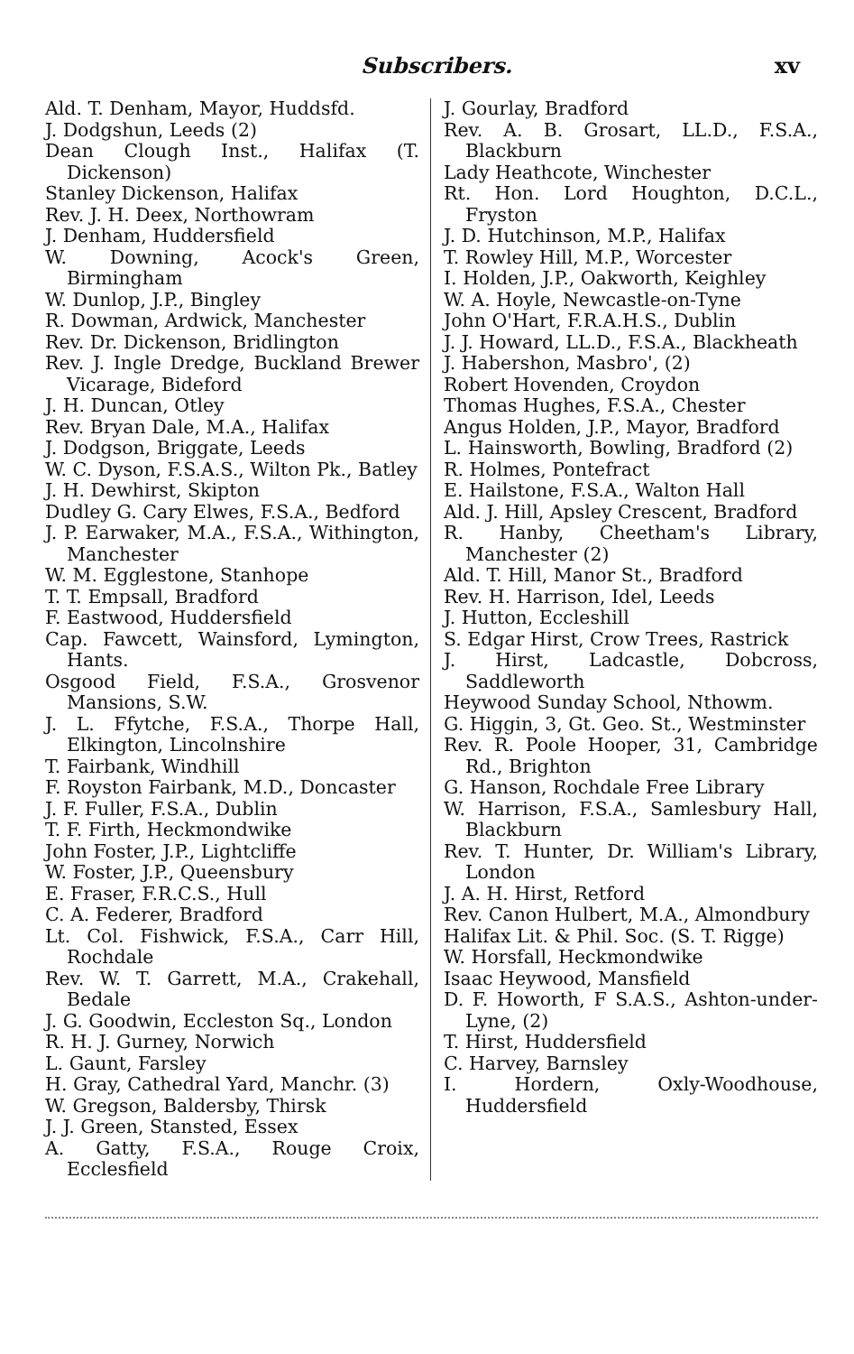Subscribers. xv
Ald. T. Denham, Mayor, Huddsfd.
J. Dodgshun, Leeds (2)
Dean Clough Inst., Halifax (T. Dickenson)
Stanley Dickenson, Halifax
Rev. J. H. Deex, Northowram
J. Denham, Huddersfield
W. Downing, Acock's Green, Birmingham
W. Dunlop, J.P., Bingley
R. Dowman, Ardwick, Manchester
Rev. Dr. Dickenson, Bridlington
Rev. J. Ingle Dredge, Buckland Brewer Vicarage, Bideford
J. H. Duncan, Otley
Rev. Bryan Dale, M.A., Halifax
J. Dodgson, Briggate, Leeds
W. C. Dyson, F.S.A.S., Wilton Pk., Batley
J. H. Dewhirst, Skipton
Dudley G. Cary Elwes, F.S.A., Bedford
J. P. Earwaker, M.A., F.S.A., Withington, Manchester
W. M. Egglestone, Stanhope
T. T. Empsall, Bradford
F. Eastwood, Huddersfield
Cap. Fawcett, Wainsford, Lymington, Hants.
Osgood Field, F.S.A., Grosvenor Mansions, S.W.
J. L. Ffytche, F.S.A., Thorpe Hall, Elkington, Lincolnshire
T. Fairbank, Windhill
F. Royston Fairbank, M.D., Doncaster
J. F. Fuller, F.S.A., Dublin
T. F. Firth, Heckmondwike
John Foster, J.P., Lightcliffe
W. Foster, J.P., Queensbury
E. Fraser, F.R.C.S., Hull
C. A. Federer, Bradford
Lt. Col. Fishwick, F.S.A., Carr Hill, Rochdale
Rev. W. T. Garrett, M.A., Crakehall, Bedale
J. G. Goodwin, Eccleston Sq., London
R. H. J. Gurney, Norwich
L. Gaunt, Farsley
H. Gray, Cathedral Yard, Manchr. (3)
W. Gregson, Baldersby, Thirsk
J. J. Green, Stansted, Essex
A. Gatty, F.S.A., Rouge Croix, Ecclesfield
J. Gourlay, Bradford
Rev. A. B. Grosart, LL.D., F.S.A., Blackburn
Lady Heathcote, Winchester
Rt. Hon. Lord Houghton, D.C.L., Fryston
J. D. Hutchinson, M.P., Halifax
T. Rowley Hill, M.P., Worcester
I. Holden, J.P., Oakworth, Keighley
W. A. Hoyle, Newcastle-on-Tyne
John O'Hart, F.R.A.H.S., Dublin
J. J. Howard, LL.D., F.S.A., Blackheath
J. Habershon, Masbro', (2)
Robert Hovenden, Croydon
Thomas Hughes, F.S.A., Chester
Angus Holden, J.P., Mayor, Bradford
L. Hainsworth, Bowling, Bradford (2)
R. Holmes, Pontefract
E. Hailstone, F.S.A., Walton Hall
Ald. J. Hill, Apsley Crescent, Bradford
R. Hanby, Cheetham's Library, Manchester (2)
Ald. T. Hill, Manor St., Bradford
Rev. H. Harrison, Idel, Leeds
J. Hutton, Eccleshill
S. Edgar Hirst, Crow Trees, Rastrick
J. Hirst, Ladcastle, Dobcross, Saddleworth
Heywood Sunday School, Nthowm.
G. Higgin, 3, Gt. Geo. St., Westminster
Rev. R. Poole Hooper, 31, Cambridge Rd., Brighton
G. Hanson, Rochdale Free Library
W. Harrison, F.S.A., Samlesbury Hall, Blackburn
Rev. T. Hunter, Dr. William's Library, London
J. A. H. Hirst, Retford
Rev. Canon Hulbert, M.A., Almondbury
Halifax Lit. & Phil. Soc. (S. T. Rigge)
W. Horsfall, Heckmondwike
Isaac Heywood, Mansfield
D. F. Howorth, F S.A.S., Ashton-under-Lyne, (2)
T. Hirst, Huddersfield
C. Harvey, Barnsley
I. Hordern, Oxly-Woodhouse, Huddersfield